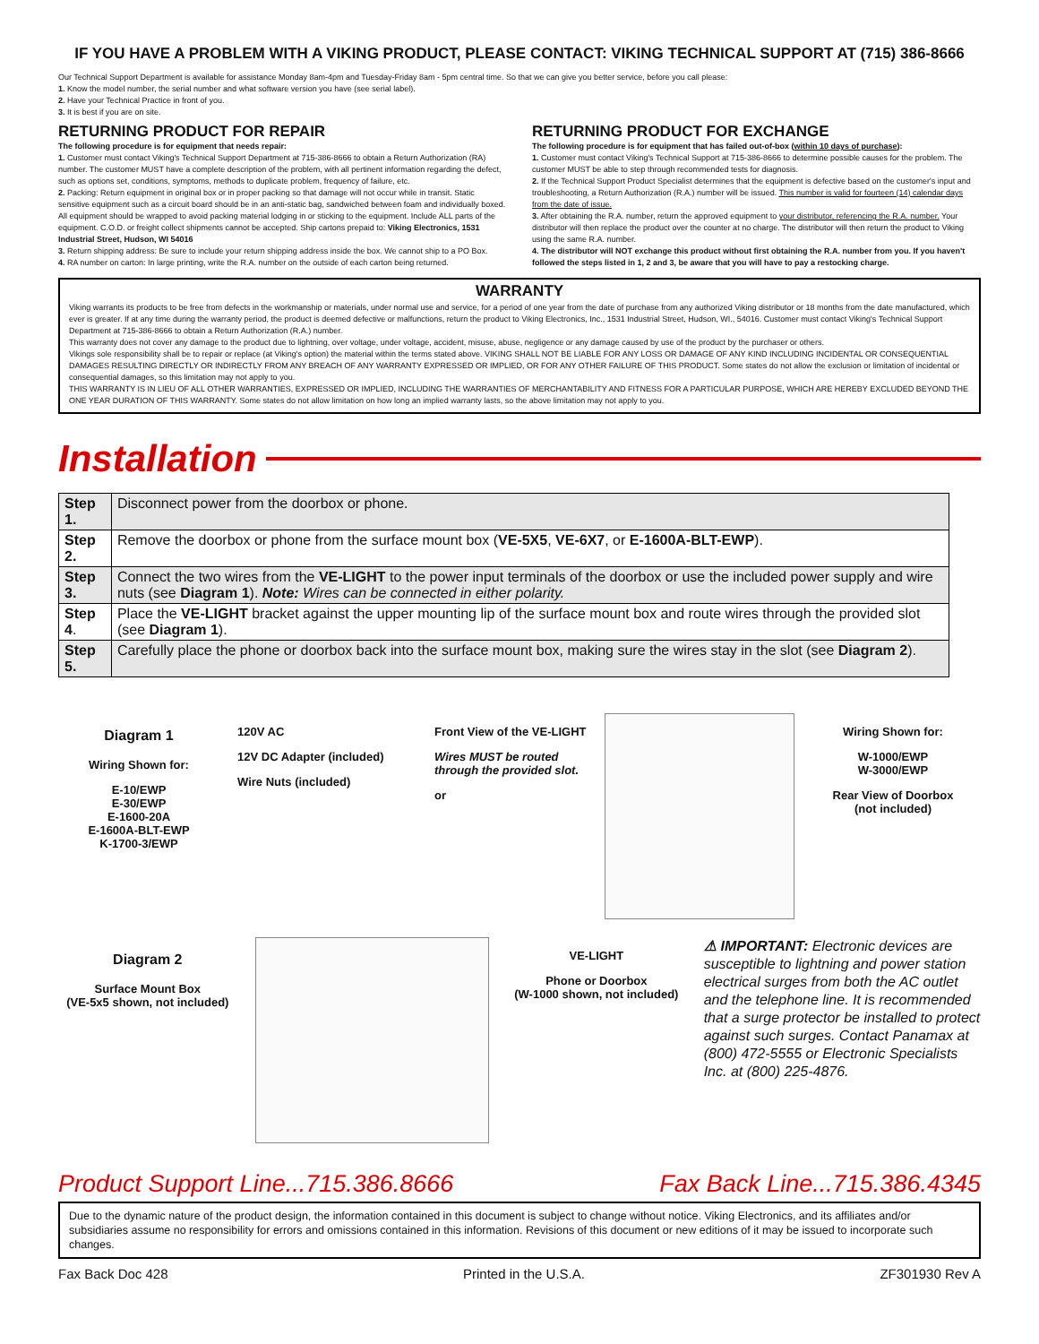IF YOU HAVE A PROBLEM WITH A VIKING PRODUCT, PLEASE CONTACT: VIKING TECHNICAL SUPPORT AT (715) 386-8666
Our Technical Support Department is available for assistance Monday 8am-4pm and Tuesday-Friday 8am - 5pm central time. So that we can give you better service, before you call please:
1. Know the model number, the serial number and what software version you have (see serial label).
2. Have your Technical Practice in front of you.
3. It is best if you are on site.
RETURNING PRODUCT FOR REPAIR
The following procedure is for equipment that needs repair:
1. Customer must contact Viking's Technical Support Department at 715-386-8666 to obtain a Return Authorization (RA) number. The customer MUST have a complete description of the problem, with all pertinent information regarding the defect, such as options set, conditions, symptoms, methods to duplicate problem, frequency of failure, etc.
2. Packing: Return equipment in original box or in proper packing so that damage will not occur while in transit. Static sensitive equipment such as a circuit board should be in an anti-static bag, sandwiched between foam and individually boxed. All equipment should be wrapped to avoid packing material lodging in or sticking to the equipment. Include ALL parts of the equipment. C.O.D. or freight collect shipments cannot be accepted. Ship cartons prepaid to: Viking Electronics, 1531 Industrial Street, Hudson, WI 54016
3. Return shipping address: Be sure to include your return shipping address inside the box. We cannot ship to a PO Box.
4. RA number on carton: In large printing, write the R.A. number on the outside of each carton being returned.
RETURNING PRODUCT FOR EXCHANGE
The following procedure is for equipment that has failed out-of-box (within 10 days of purchase):
1. Customer must contact Viking's Technical Support at 715-386-8666 to determine possible causes for the problem. The customer MUST be able to step through recommended tests for diagnosis.
2. If the Technical Support Product Specialist determines that the equipment is defective based on the customer's input and troubleshooting, a Return Authorization (R.A.) number will be issued. This number is valid for fourteen (14) calendar days from the date of issue.
3. After obtaining the R.A. number, return the approved equipment to your distributor, referencing the R.A. number. Your distributor will then replace the product over the counter at no charge. The distributor will then return the product to Viking using the same R.A. number.
4. The distributor will NOT exchange this product without first obtaining the R.A. number from you. If you haven't followed the steps listed in 1, 2 and 3, be aware that you will have to pay a restocking charge.
WARRANTY
Viking warrants its products to be free from defects in the workmanship or materials, under normal use and service, for a period of one year from the date of purchase from any authorized Viking distributor or 18 months from the date manufactured, which ever is greater. If at any time during the warranty period, the product is deemed defective or malfunctions, return the product to Viking Electronics, Inc., 1531 Industrial Street, Hudson, WI., 54016. Customer must contact Viking's Technical Support Department at 715-386-8666 to obtain a Return Authorization (R.A.) number.
This warranty does not cover any damage to the product due to lightning, over voltage, under voltage, accident, misuse, abuse, negligence or any damage caused by use of the product by the purchaser or others.
Vikings sole responsibility shall be to repair or replace (at Viking's option) the material within the terms stated above. VIKING SHALL NOT BE LIABLE FOR ANY LOSS OR DAMAGE OF ANY KIND INCLUDING INCIDENTAL OR CONSEQUENTIAL DAMAGES RESULTING DIRECTLY OR INDIRECTLY FROM ANY BREACH OF ANY WARRANTY EXPRESSED OR IMPLIED, OR FOR ANY OTHER FAILURE OF THIS PRODUCT. Some states do not allow the exclusion or limitation of incidental or consequential damages, so this limitation may not apply to you.
THIS WARRANTY IS IN LIEU OF ALL OTHER WARRANTIES, EXPRESSED OR IMPLIED, INCLUDING THE WARRANTIES OF MERCHANTABILITY AND FITNESS FOR A PARTICULAR PURPOSE, WHICH ARE HEREBY EXCLUDED BEYOND THE ONE YEAR DURATION OF THIS WARRANTY. Some states do not allow limitation on how long an implied warranty lasts, so the above limitation may not apply to you.
Installation
| Step 1. | Disconnect power from the doorbox or phone. |
| Step 2. | Remove the doorbox or phone from the surface mount box ( VE-5X5 , VE-6X7 , or E-1600A-BLT-EWP ). |
| Step 3. | Connect the two wires from the VE-LIGHT to the power input terminals of the doorbox or use the included power supply and wire nuts (see Diagram 1 ). Note: Wires can be connected in either polarity. |
| Step 4 . | Place the VE-LIGHT bracket against the upper mounting lip of the surface mount box and route wires through the provided slot (see Diagram 1 ). |
| Step 5. | Carefully place the phone or doorbox back into the surface mount box, making sure the wires stay in the slot (see Diagram 2 ). |
Diagram 1
Wiring Shown for:
E-10/EWP
E-30/EWP
E-1600-20A
E-1600A-BLT-EWP
K-1700-3/EWP
120V AC
12V DC Adapter (included)
Wire Nuts (included)
Front View of the VE-LIGHT
Wires MUST be routed through the provided slot.
or
Wiring Shown for:
W-1000/EWP
W-3000/EWP
Rear View of Doorbox
(not included)
Diagram 2
Surface Mount Box
(VE-5x5 shown, not included)
VE-LIGHT
Phone or Doorbox
(W-1000 shown, not included)
⚠ IMPORTANT: Electronic devices are susceptible to lightning and power station electrical surges from both the AC outlet and the telephone line. It is recommended that a surge protector be installed to protect against such surges. Contact Panamax at (800) 472-5555 or Electronic Specialists Inc. at (800) 225-4876.
Product Support Line...715.386.8666 Fax Back Line...715.386.4345
Due to the dynamic nature of the product design, the information contained in this document is subject to change without notice. Viking Electronics, and its affiliates and/or subsidiaries assume no responsibility for errors and omissions contained in this information. Revisions of this document or new editions of it may be issued to incorporate such changes.
Fax Back Doc 428 Printed in the U.S.A. ZF301930 Rev A